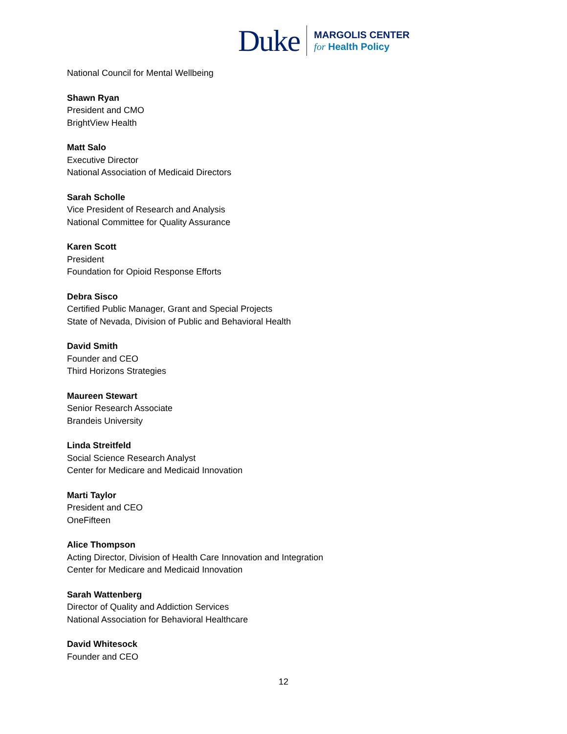Duke
MARGOLIS CENTER
for Health Policy
National Council for Mental Wellbeing
Shawn Ryan
President and CMO
BrightView Health
Matt Salo
Executive Director
National Association of Medicaid Directors
Sarah Scholle
Vice President of Research and Analysis
National Committee for Quality Assurance
Karen Scott
President
Foundation for Opioid Response Efforts
Debra Sisco
Certified Public Manager, Grant and Special Projects
State of Nevada, Division of Public and Behavioral Health
David Smith
Founder and CEO
Third Horizons Strategies
Maureen Stewart
Senior Research Associate
Brandeis University
Linda Streitfeld
Social Science Research Analyst
Center for Medicare and Medicaid Innovation
Marti Taylor
President and CEO
OneFifteen
Alice Thompson
Acting Director, Division of Health Care Innovation and Integration
Center for Medicare and Medicaid Innovation
Sarah Wattenberg
Director of Quality and Addiction Services
National Association for Behavioral Healthcare
David Whitesock
Founder and CEO
12